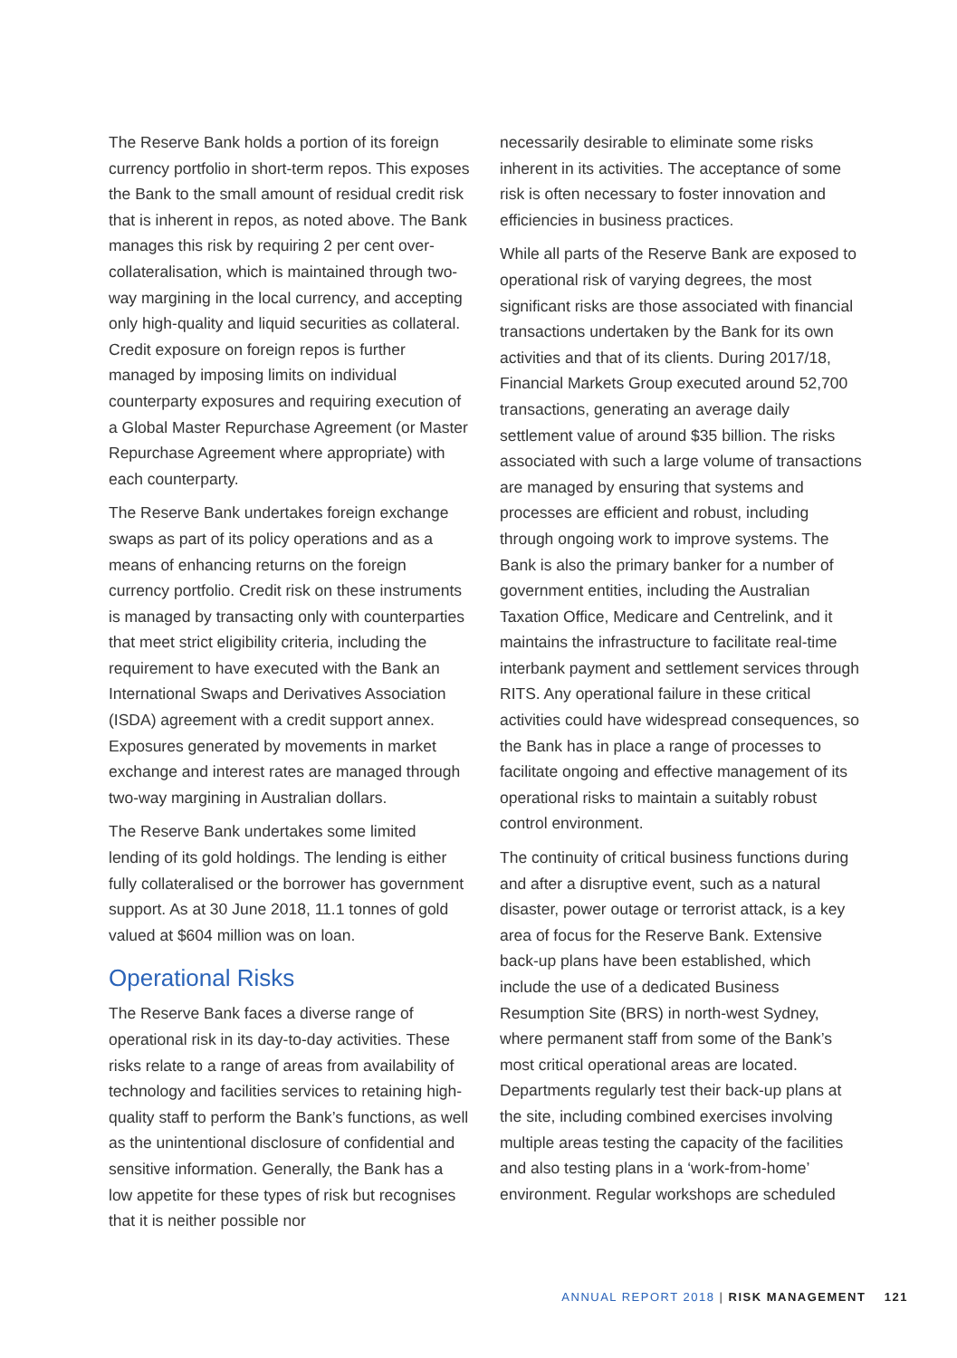The Reserve Bank holds a portion of its foreign currency portfolio in short-term repos. This exposes the Bank to the small amount of residual credit risk that is inherent in repos, as noted above. The Bank manages this risk by requiring 2 per cent over-collateralisation, which is maintained through two-way margining in the local currency, and accepting only high-quality and liquid securities as collateral. Credit exposure on foreign repos is further managed by imposing limits on individual counterparty exposures and requiring execution of a Global Master Repurchase Agreement (or Master Repurchase Agreement where appropriate) with each counterparty.
The Reserve Bank undertakes foreign exchange swaps as part of its policy operations and as a means of enhancing returns on the foreign currency portfolio. Credit risk on these instruments is managed by transacting only with counterparties that meet strict eligibility criteria, including the requirement to have executed with the Bank an International Swaps and Derivatives Association (ISDA) agreement with a credit support annex. Exposures generated by movements in market exchange and interest rates are managed through two-way margining in Australian dollars.
The Reserve Bank undertakes some limited lending of its gold holdings. The lending is either fully collateralised or the borrower has government support. As at 30 June 2018, 11.1 tonnes of gold valued at $604 million was on loan.
Operational Risks
The Reserve Bank faces a diverse range of operational risk in its day-to-day activities. These risks relate to a range of areas from availability of technology and facilities services to retaining high-quality staff to perform the Bank’s functions, as well as the unintentional disclosure of confidential and sensitive information. Generally, the Bank has a low appetite for these types of risk but recognises that it is neither possible nor
necessarily desirable to eliminate some risks inherent in its activities. The acceptance of some risk is often necessary to foster innovation and efficiencies in business practices.
While all parts of the Reserve Bank are exposed to operational risk of varying degrees, the most significant risks are those associated with financial transactions undertaken by the Bank for its own activities and that of its clients. During 2017/18, Financial Markets Group executed around 52,700 transactions, generating an average daily settlement value of around $35 billion. The risks associated with such a large volume of transactions are managed by ensuring that systems and processes are efficient and robust, including through ongoing work to improve systems. The Bank is also the primary banker for a number of government entities, including the Australian Taxation Office, Medicare and Centrelink, and it maintains the infrastructure to facilitate real-time interbank payment and settlement services through RITS. Any operational failure in these critical activities could have widespread consequences, so the Bank has in place a range of processes to facilitate ongoing and effective management of its operational risks to maintain a suitably robust control environment.
The continuity of critical business functions during and after a disruptive event, such as a natural disaster, power outage or terrorist attack, is a key area of focus for the Reserve Bank. Extensive back-up plans have been established, which include the use of a dedicated Business Resumption Site (BRS) in north-west Sydney, where permanent staff from some of the Bank’s most critical operational areas are located. Departments regularly test their back-up plans at the site, including combined exercises involving multiple areas testing the capacity of the facilities and also testing plans in a ‘work-from-home’ environment. Regular workshops are scheduled
ANNUAL REPORT 2018 | RISK MANAGEMENT 121